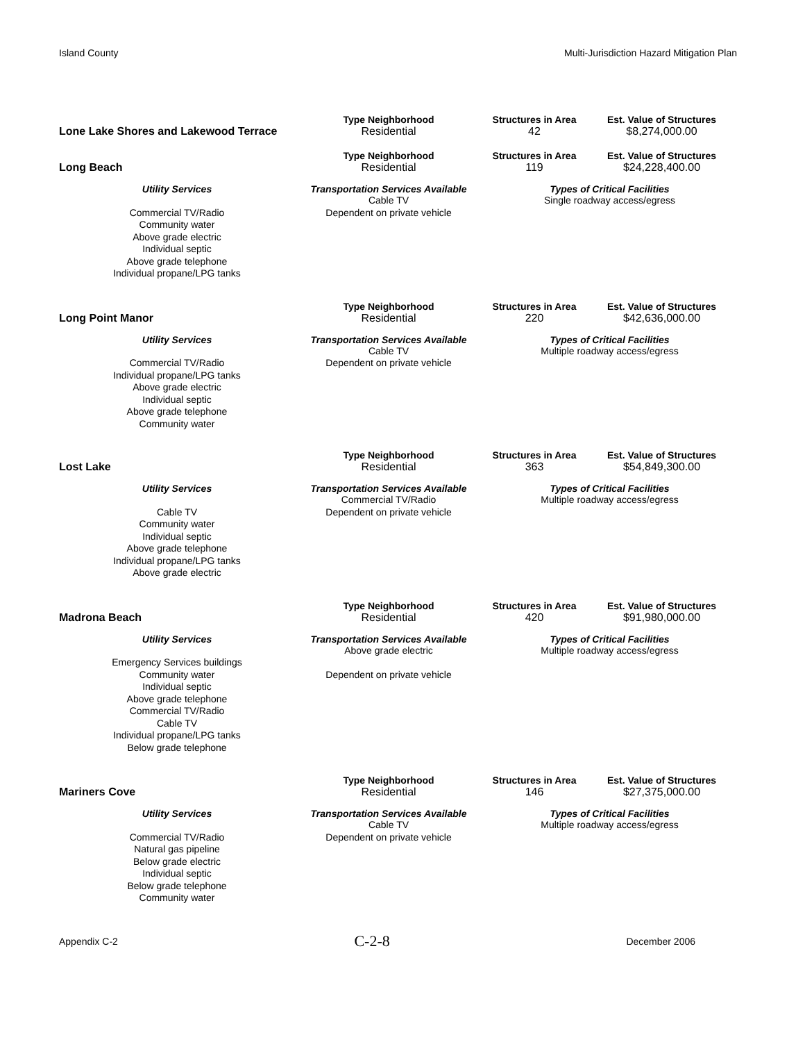Island County Multi-Jurisdiction Hazard Mitigation Plan
| | Type Neighborhood | Structures in Area | Est. Value of Structures |
| --- | --- | --- | --- |
| Lone Lake Shores and Lakewood Terrace | Residential | 42 | $8,274,000.00 |
| | Type Neighborhood | Structures in Area | Est. Value of Structures |
| Long Beach | Residential | 119 | $24,228,400.00 |
| Utility Services | Transportation Services Available | Types of Critical Facilities | |
| Commercial TV/Radio Community water Above grade electric Individual septic Above grade telephone Individual propane/LPG tanks | Cable TV Dependent on private vehicle | Single roadway access/egress | |
| | Type Neighborhood | Structures in Area | Est. Value of Structures |
| Long Point Manor | Residential | 220 | $42,636,000.00 |
| Utility Services | Transportation Services Available | Types of Critical Facilities | |
| Commercial TV/Radio Individual propane/LPG tanks Above grade electric Individual septic Above grade telephone Community water | Cable TV Dependent on private vehicle | Multiple roadway access/egress | |
| | Type Neighborhood | Structures in Area | Est. Value of Structures |
| Lost Lake | Residential | 363 | $54,849,300.00 |
| Utility Services | Transportation Services Available | Types of Critical Facilities | |
| Cable TV Community water Individual septic Above grade telephone Individual propane/LPG tanks Above grade electric | Commercial TV/Radio Dependent on private vehicle | Multiple roadway access/egress | |
| | Type Neighborhood | Structures in Area | Est. Value of Structures |
| Madrona Beach | Residential | 420 | $91,980,000.00 |
| Utility Services | Transportation Services Available | Types of Critical Facilities | |
| Emergency Services buildings Community water Individual septic Above grade telephone Commercial TV/Radio Cable TV Individual propane/LPG tanks Below grade telephone | Above grade electric Dependent on private vehicle | Multiple roadway access/egress | |
| | Type Neighborhood | Structures in Area | Est. Value of Structures |
| Mariners Cove | Residential | 146 | $27,375,000.00 |
| Utility Services | Transportation Services Available | Types of Critical Facilities | |
| Commercial TV/Radio Natural gas pipeline Below grade electric Individual septic Below grade telephone Community water | Cable TV Dependent on private vehicle | Multiple roadway access/egress | |
Appendix C-2 C-2-8 December 2006